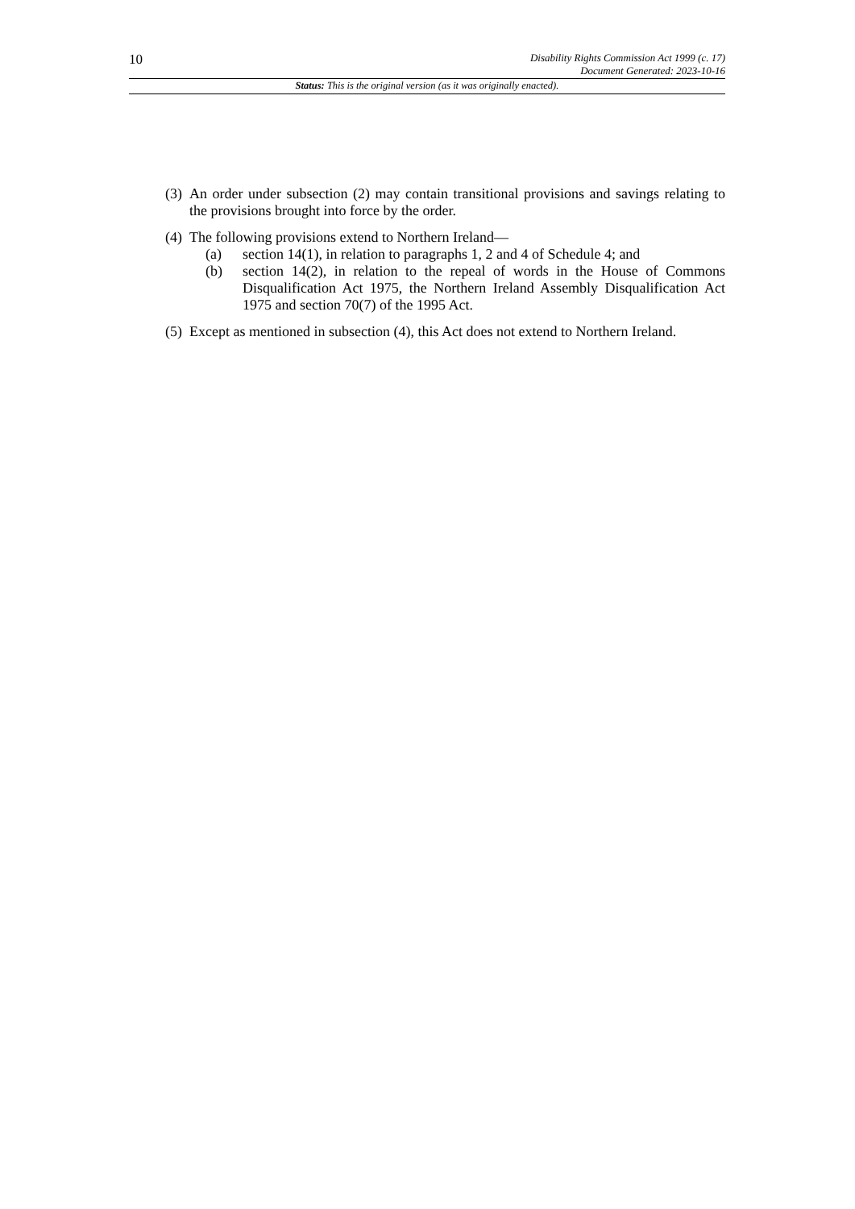10
Disability Rights Commission Act 1999 (c. 17)
Document Generated: 2023-10-16
Status: This is the original version (as it was originally enacted).
(3)
An order under subsection (2) may contain transitional provisions and savings relating to the provisions brought into force by the order.
(4)
The following provisions extend to Northern Ireland—
(a) section 14(1), in relation to paragraphs 1, 2 and 4 of Schedule 4; and
(b) section 14(2), in relation to the repeal of words in the House of Commons Disqualification Act 1975, the Northern Ireland Assembly Disqualification Act 1975 and section 70(7) of the 1995 Act.
(5)
Except as mentioned in subsection (4), this Act does not extend to Northern Ireland.